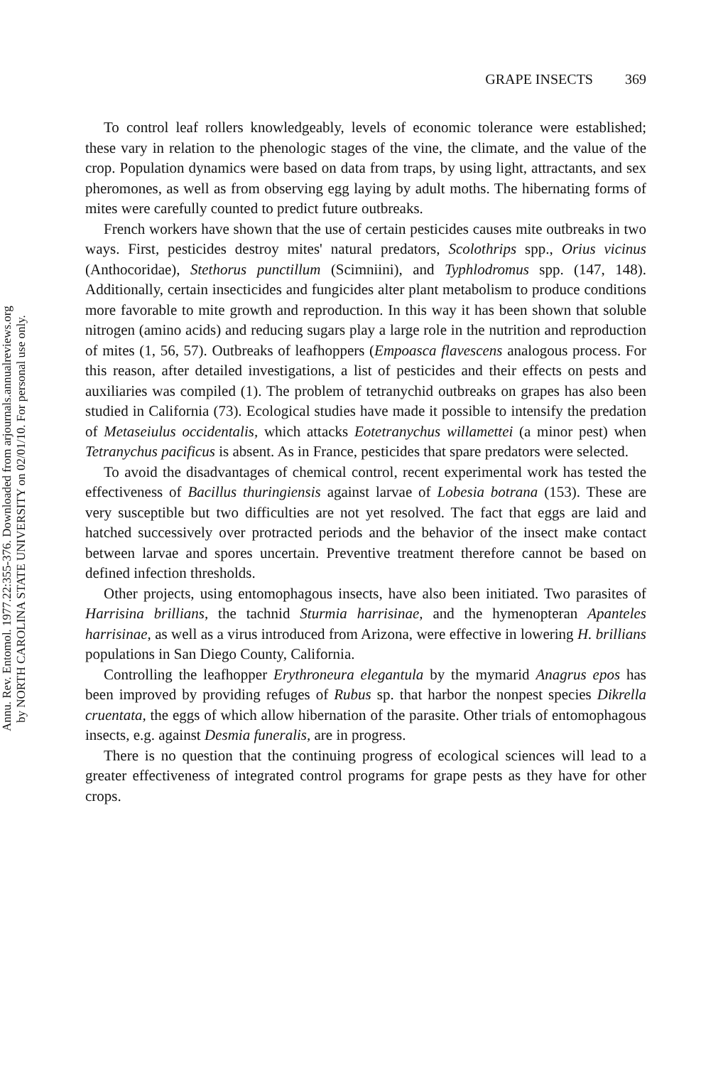Annu. Rev. Entomol. 1977.22:355-376. Downloaded from arjournals.annualreviews.org
by NORTH CAROLINA STATE UNIVERSITY on 02/01/10. For personal use only.
GRAPE INSECTS 369
To control leaf rollers knowledgeably, levels of economic tolerance were established; these vary in relation to the phenologic stages of the vine, the climate, and the value of the crop. Population dynamics were based on data from traps, by using light, attractants, and sex pheromones, as well as from observing egg laying by adult moths. The hibernating forms of mites were carefully counted to predict future outbreaks.
French workers have shown that the use of certain pesticides causes mite outbreaks in two ways. First, pesticides destroy mites' natural predators, Scolothrips spp., Orius vicinus (Anthocoridae), Stethorus punctillum (Scimniini), and Typhlodromus spp. (147, 148). Additionally, certain insecticides and fungicides alter plant metabolism to produce conditions more favorable to mite growth and reproduction. In this way it has been shown that soluble nitrogen (amino acids) and reducing sugars play a large role in the nutrition and reproduction of mites (1, 56, 57). Outbreaks of leafhoppers (Empoasca flavescens analogous process. For this reason, after detailed investigations, a list of pesticides and their effects on pests and auxiliaries was compiled (1). The problem of tetranychid outbreaks on grapes has also been studied in California (73). Ecological studies have made it possible to intensify the predation of Metaseiulus occidentalis, which attacks Eotetranychus willamettei (a minor pest) when Tetranychus pacificus is absent. As in France, pesticides that spare predators were selected.
To avoid the disadvantages of chemical control, recent experimental work has tested the effectiveness of Bacillus thuringiensis against larvae of Lobesia botrana (153). These are very susceptible but two difficulties are not yet resolved. The fact that eggs are laid and hatched successively over protracted periods and the behavior of the insect make contact between larvae and spores uncertain. Preventive treatment therefore cannot be based on defined infection thresholds.
Other projects, using entomophagous insects, have also been initiated. Two parasites of Harrisina brillians, the tachnid Sturmia harrisinae, and the hymenopteran Apanteles harrisinae, as well as a virus introduced from Arizona, were effective in lowering H. brillians populations in San Diego County, California.
Controlling the leafhopper Erythroneura elegantula by the mymarid Anagrus epos has been improved by providing refuges of Rubus sp. that harbor the nonpest species Dikrella cruentata, the eggs of which allow hibernation of the parasite. Other trials of entomophagous insects, e.g. against Desmia funeralis, are in progress.
There is no question that the continuing progress of ecological sciences will lead to a greater effectiveness of integrated control programs for grape pests as they have for other crops.